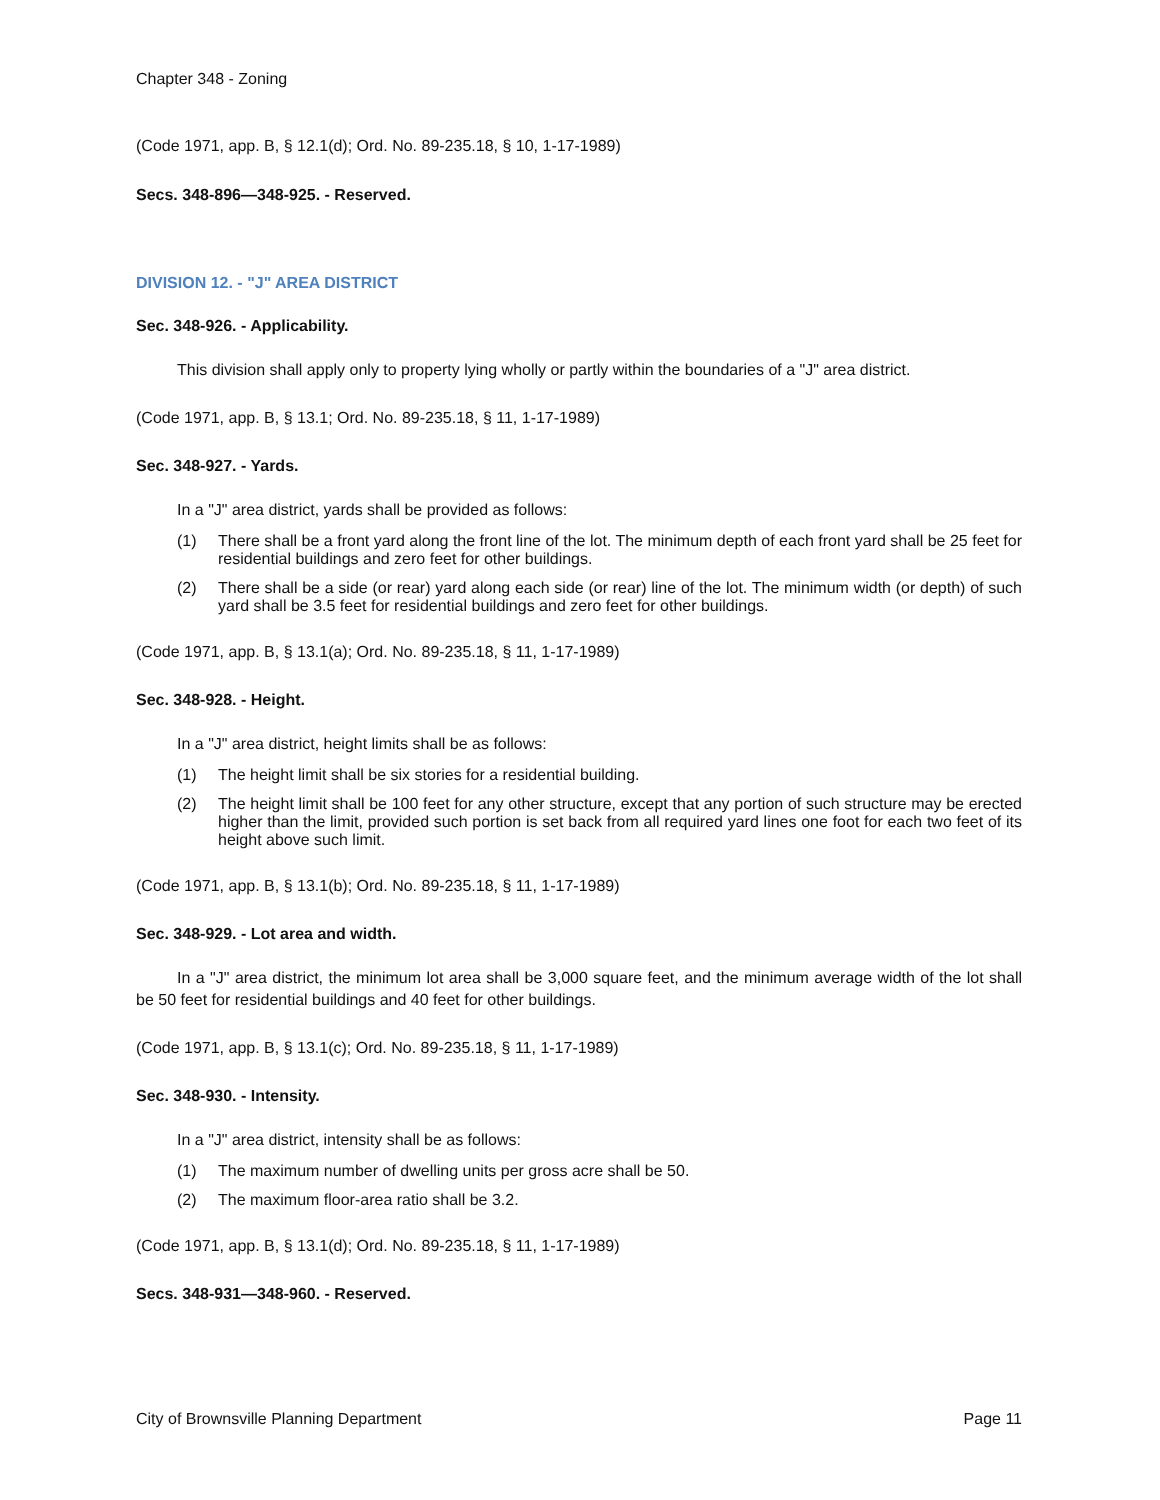Chapter 348 - Zoning
(Code 1971, app. B, § 12.1(d); Ord. No. 89-235.18, § 10, 1-17-1989)
Secs. 348-896—348-925. - Reserved.
DIVISION 12. - "J" AREA DISTRICT
Sec. 348-926. - Applicability.
This division shall apply only to property lying wholly or partly within the boundaries of a "J" area district.
(Code 1971, app. B, § 13.1; Ord. No. 89-235.18, § 11, 1-17-1989)
Sec. 348-927. - Yards.
In a "J" area district, yards shall be provided as follows:
(1) There shall be a front yard along the front line of the lot. The minimum depth of each front yard shall be 25 feet for residential buildings and zero feet for other buildings.
(2) There shall be a side (or rear) yard along each side (or rear) line of the lot. The minimum width (or depth) of such yard shall be 3.5 feet for residential buildings and zero feet for other buildings.
(Code 1971, app. B, § 13.1(a); Ord. No. 89-235.18, § 11, 1-17-1989)
Sec. 348-928. - Height.
In a "J" area district, height limits shall be as follows:
(1) The height limit shall be six stories for a residential building.
(2) The height limit shall be 100 feet for any other structure, except that any portion of such structure may be erected higher than the limit, provided such portion is set back from all required yard lines one foot for each two feet of its height above such limit.
(Code 1971, app. B, § 13.1(b); Ord. No. 89-235.18, § 11, 1-17-1989)
Sec. 348-929. - Lot area and width.
In a "J" area district, the minimum lot area shall be 3,000 square feet, and the minimum average width of the lot shall be 50 feet for residential buildings and 40 feet for other buildings.
(Code 1971, app. B, § 13.1(c); Ord. No. 89-235.18, § 11, 1-17-1989)
Sec. 348-930. - Intensity.
In a "J" area district, intensity shall be as follows:
(1) The maximum number of dwelling units per gross acre shall be 50.
(2) The maximum floor-area ratio shall be 3.2.
(Code 1971, app. B, § 13.1(d); Ord. No. 89-235.18, § 11, 1-17-1989)
Secs. 348-931—348-960. - Reserved.
City of Brownsville Planning Department Page 11